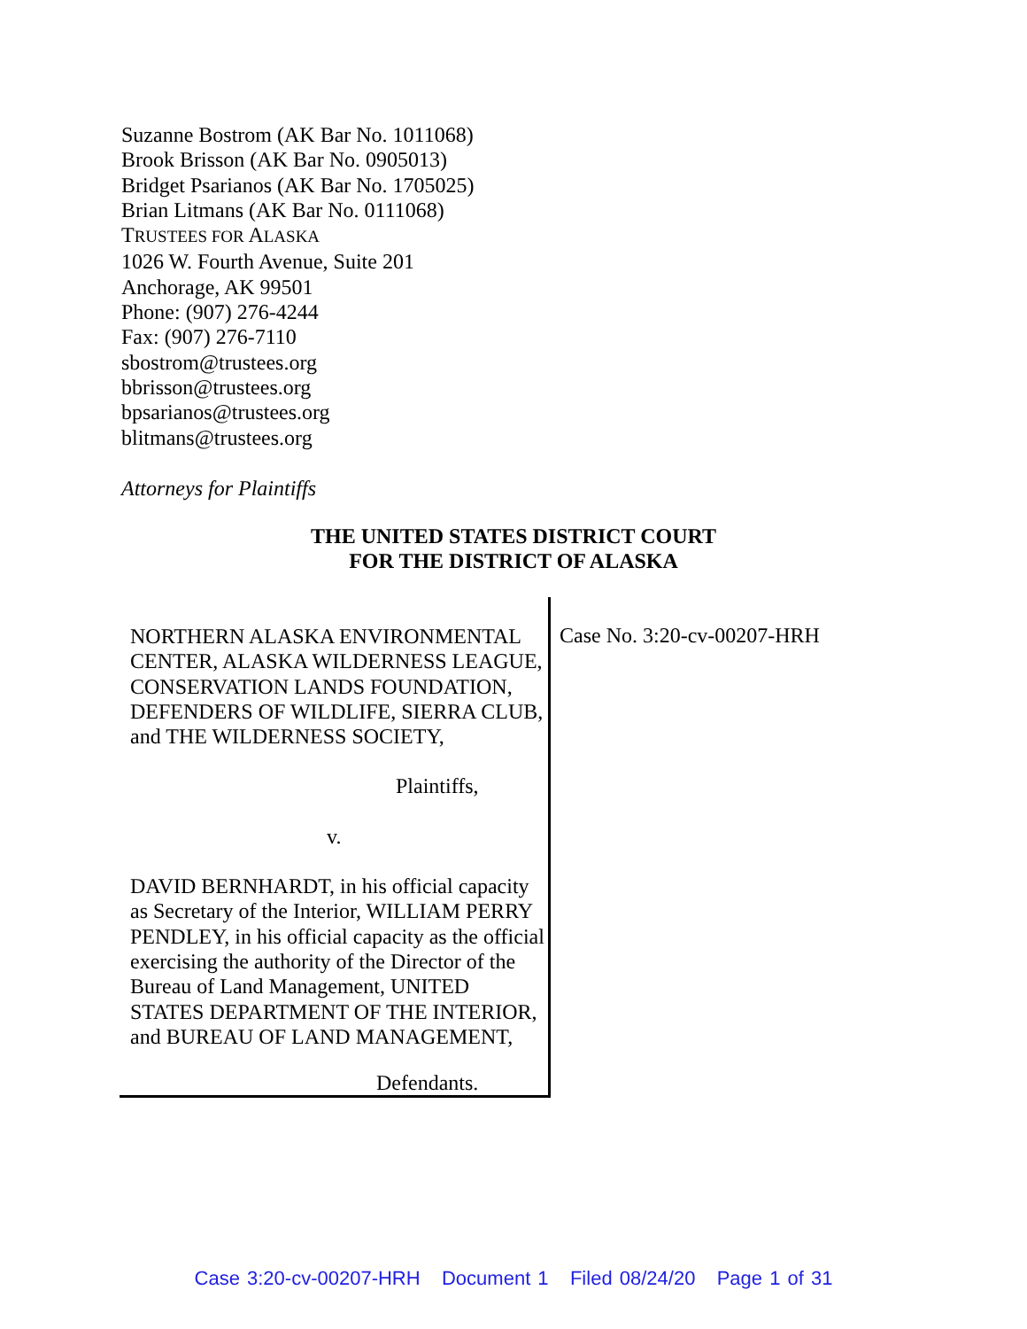Suzanne Bostrom (AK Bar No. 1011068)
Brook Brisson (AK Bar No. 0905013)
Bridget Psarianos (AK Bar No. 1705025)
Brian Litmans (AK Bar No. 0111068)
TRUSTEES FOR ALASKA
1026 W. Fourth Avenue, Suite 201
Anchorage, AK 99501
Phone: (907) 276-4244
Fax: (907) 276-7110
sbostrom@trustees.org
bbrisson@trustees.org
bpsarianos@trustees.org
blitmans@trustees.org
Attorneys for Plaintiffs
THE UNITED STATES DISTRICT COURT
FOR THE DISTRICT OF ALASKA
NORTHERN ALASKA ENVIRONMENTAL CENTER, ALASKA WILDERNESS LEAGUE, CONSERVATION LANDS FOUNDATION, DEFENDERS OF WILDLIFE, SIERRA CLUB, and THE WILDERNESS SOCIETY,
Plaintiffs,
v.
DAVID BERNHARDT, in his official capacity as Secretary of the Interior, WILLIAM PERRY PENDLEY, in his official capacity as the official exercising the authority of the Director of the Bureau of Land Management, UNITED STATES DEPARTMENT OF THE INTERIOR, and BUREAU OF LAND MANAGEMENT,
Defendants.
Case No. 3:20-cv-00207-HRH
Case 3:20-cv-00207-HRH Document 1 Filed 08/24/20 Page 1 of 31